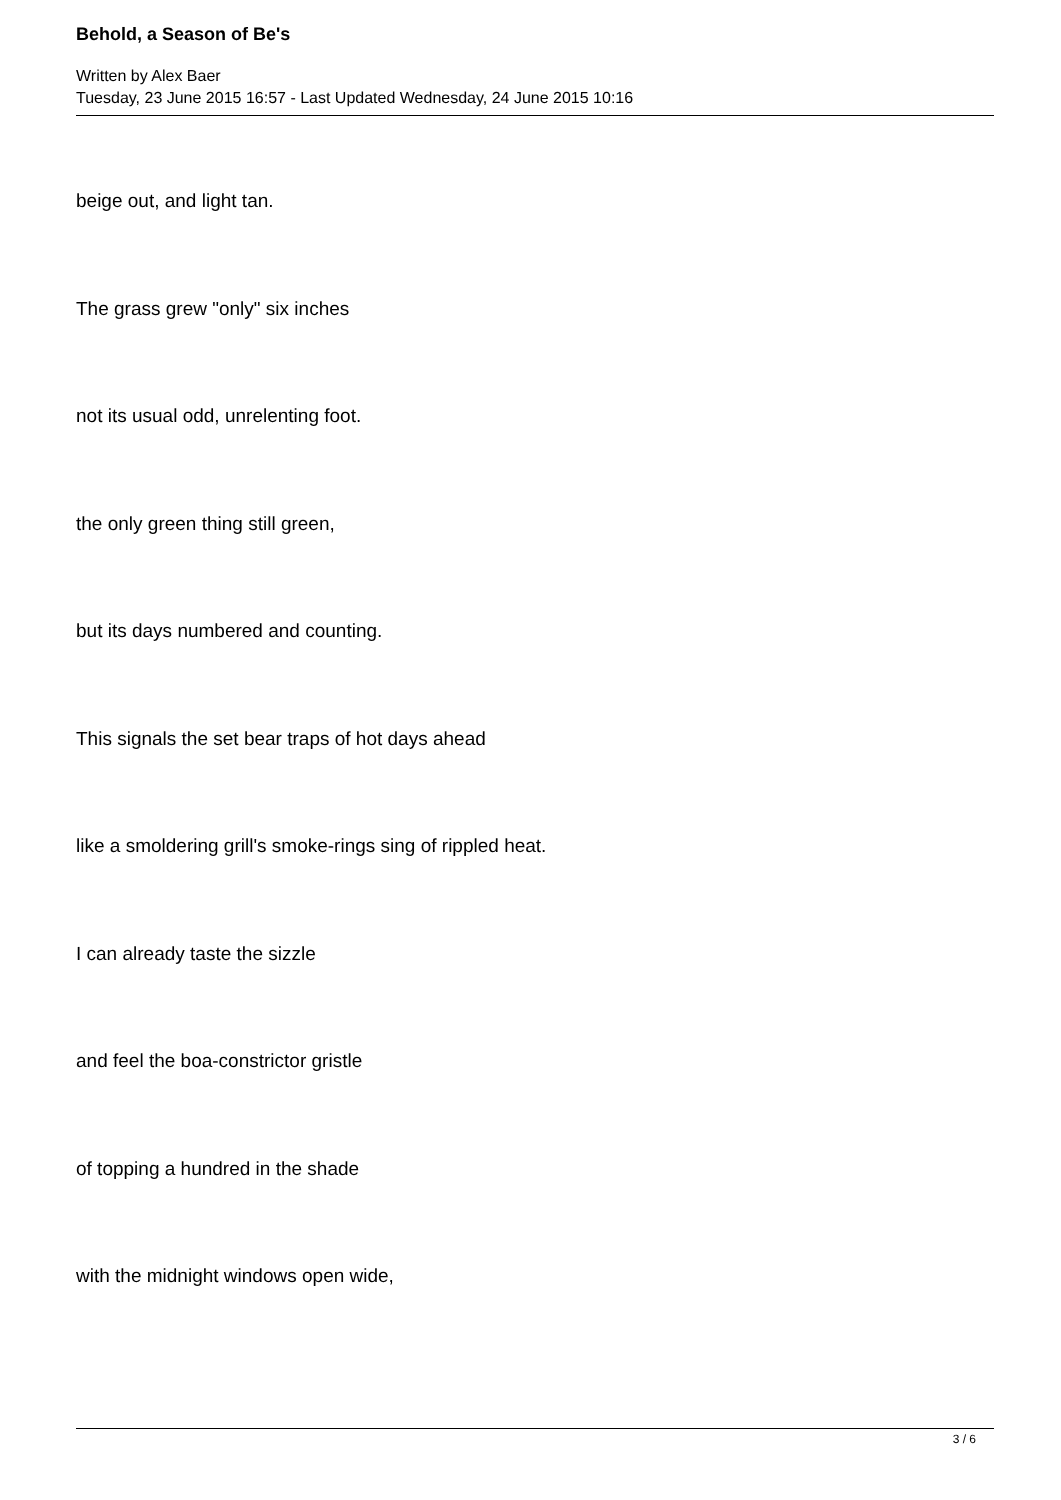Behold, a Season of Be's
Written by Alex Baer
Tuesday, 23 June 2015 16:57 - Last Updated Wednesday, 24 June 2015 10:16
beige out, and light tan.
The grass grew "only" six inches
not its usual odd, unrelenting foot.
the only green thing still green,
but its days numbered and counting.
This signals the set bear traps of hot days ahead
like a smoldering grill's smoke-rings sing of rippled heat.
I can already taste the sizzle
and feel the boa-constrictor gristle
of topping a hundred in the shade
with the midnight windows open wide,
3 / 6